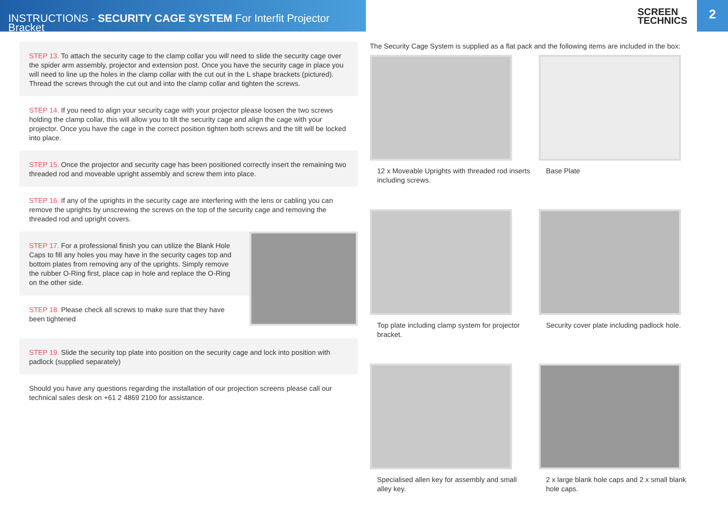INSTRUCTIONS - SECURITY CAGE SYSTEM For Interfit Projector Bracket
SCREEN
TECHNICS
2
STEP 13. To attach the security cage to the clamp collar you will need to slide the security cage over the spider arm assembly, projector and extension post. Once you have the security cage in place you will need to line up the holes in the clamp collar with the cut out in the L shape brackets (pictured). Thread the screws through the cut out and into the clamp collar and tighten the screws.
STEP 14. If you need to align your security cage with your projector please loosen the two screws holding the clamp collar, this will allow you to tilt the security cage and align the cage with your projector. Once you have the cage in the correct position tighten both screws and the tilt will be locked into place.
STEP 15. Once the projector and security cage has been positioned correctly insert the remaining two threaded rod and moveable upright assembly and screw them into place.
STEP 16. If any of the uprights in the security cage are interfering with the lens or cabling you can remove the uprights by unscrewing the screws on the top of the security cage and removing the threaded rod and upright covers.
STEP 17. For a professional finish you can utilize the Blank Hole Caps to fill any holes you may have in the security cages top and bottom plates from removing any of the uprights. Simply remove the rubber O-Ring first, place cap in hole and replace the O-Ring on the other side.
STEP 18. Please check all screws to make sure that they have been tightened
STEP 19. Slide the security top plate into position on the security cage and lock into position with padlock (supplied separately)
Should you have any questions regarding the installation of our projection screens please call our technical sales desk on +61 2 4869 2100 for assistance.
The Security Cage System is supplied as a flat pack and the following items are included in the box:
12 x Moveable Uprights with threaded rod inserts including screws.
Base Plate
Top plate including clamp system for projector bracket.
Security cover plate including padlock hole.
Specialised allen key for assembly and small alley key.
2 x large blank hole caps and 2 x small blank hole caps.